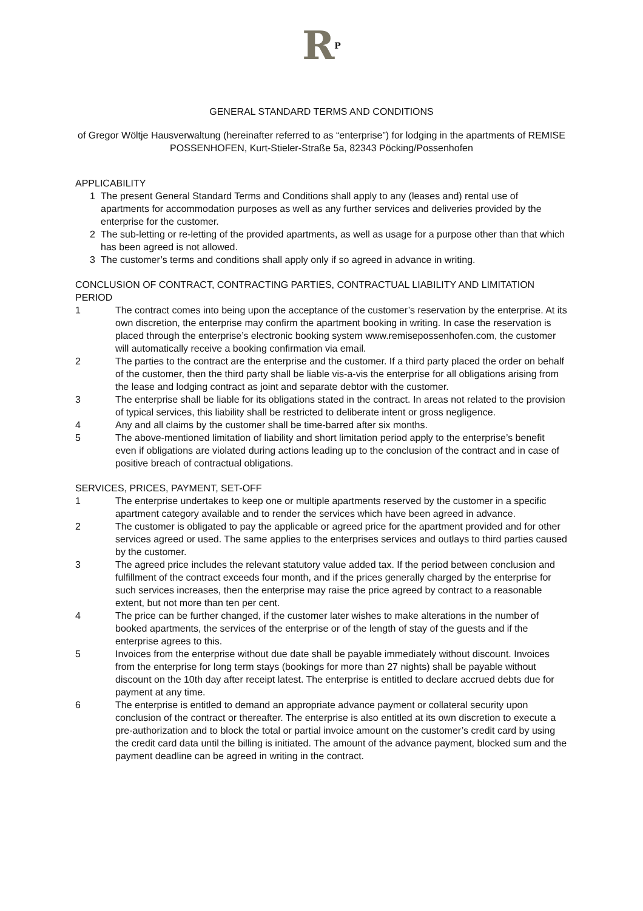R<sup>P</sup>
GENERAL STANDARD TERMS AND CONDITIONS
of Gregor Wöltje Hausverwaltung (hereinafter referred to as “enterprise”) for lodging in the apartments of REMISE POSSENHOFEN, Kurt-Stieler-Straße 5a, 82343 Pöcking/Possenhofen
APPLICABILITY
1 The present General Standard Terms and Conditions shall apply to any (leases and) rental use of apartments for accommodation purposes as well as any further services and deliveries provided by the enterprise for the customer.
2 The sub-letting or re-letting of the provided apartments, as well as usage for a purpose other than that which has been agreed is not allowed.
3 The customer’s terms and conditions shall apply only if so agreed in advance in writing.
CONCLUSION OF CONTRACT, CONTRACTING PARTIES, CONTRACTUAL LIABILITY AND LIMITATION PERIOD
1 The contract comes into being upon the acceptance of the customer’s reservation by the enterprise. At its own discretion, the enterprise may confirm the apartment booking in writing. In case the reservation is placed through the enterprise’s electronic booking system www.remisepossenhofen.com, the customer will automatically receive a booking confirmation via email.
2 The parties to the contract are the enterprise and the customer. If a third party placed the order on behalf of the customer, then the third party shall be liable vis-a-vis the enterprise for all obligations arising from the lease and lodging contract as joint and separate debtor with the customer.
3 The enterprise shall be liable for its obligations stated in the contract. In areas not related to the provision of typical services, this liability shall be restricted to deliberate intent or gross negligence.
4 Any and all claims by the customer shall be time-barred after six months.
5 The above-mentioned limitation of liability and short limitation period apply to the enterprise’s benefit even if obligations are violated during actions leading up to the conclusion of the contract and in case of positive breach of contractual obligations.
SERVICES, PRICES, PAYMENT, SET-OFF
1 The enterprise undertakes to keep one or multiple apartments reserved by the customer in a specific apartment category available and to render the services which have been agreed in advance.
2 The customer is obligated to pay the applicable or agreed price for the apartment provided and for other services agreed or used. The same applies to the enterprises services and outlays to third parties caused by the customer.
3 The agreed price includes the relevant statutory value added tax. If the period between conclusion and fulfillment of the contract exceeds four month, and if the prices generally charged by the enterprise for such services increases, then the enterprise may raise the price agreed by contract to a reasonable extent, but not more than ten per cent.
4 The price can be further changed, if the customer later wishes to make alterations in the number of booked apartments, the services of the enterprise or of the length of stay of the guests and if the enterprise agrees to this.
5 Invoices from the enterprise without due date shall be payable immediately without discount. Invoices from the enterprise for long term stays (bookings for more than 27 nights) shall be payable without discount on the 10th day after receipt latest. The enterprise is entitled to declare accrued debts due for payment at any time.
6 The enterprise is entitled to demand an appropriate advance payment or collateral security upon conclusion of the contract or thereafter. The enterprise is also entitled at its own discretion to execute a pre-authorization and to block the total or partial invoice amount on the customer’s credit card by using the credit card data until the billing is initiated. The amount of the advance payment, blocked sum and the payment deadline can be agreed in writing in the contract.